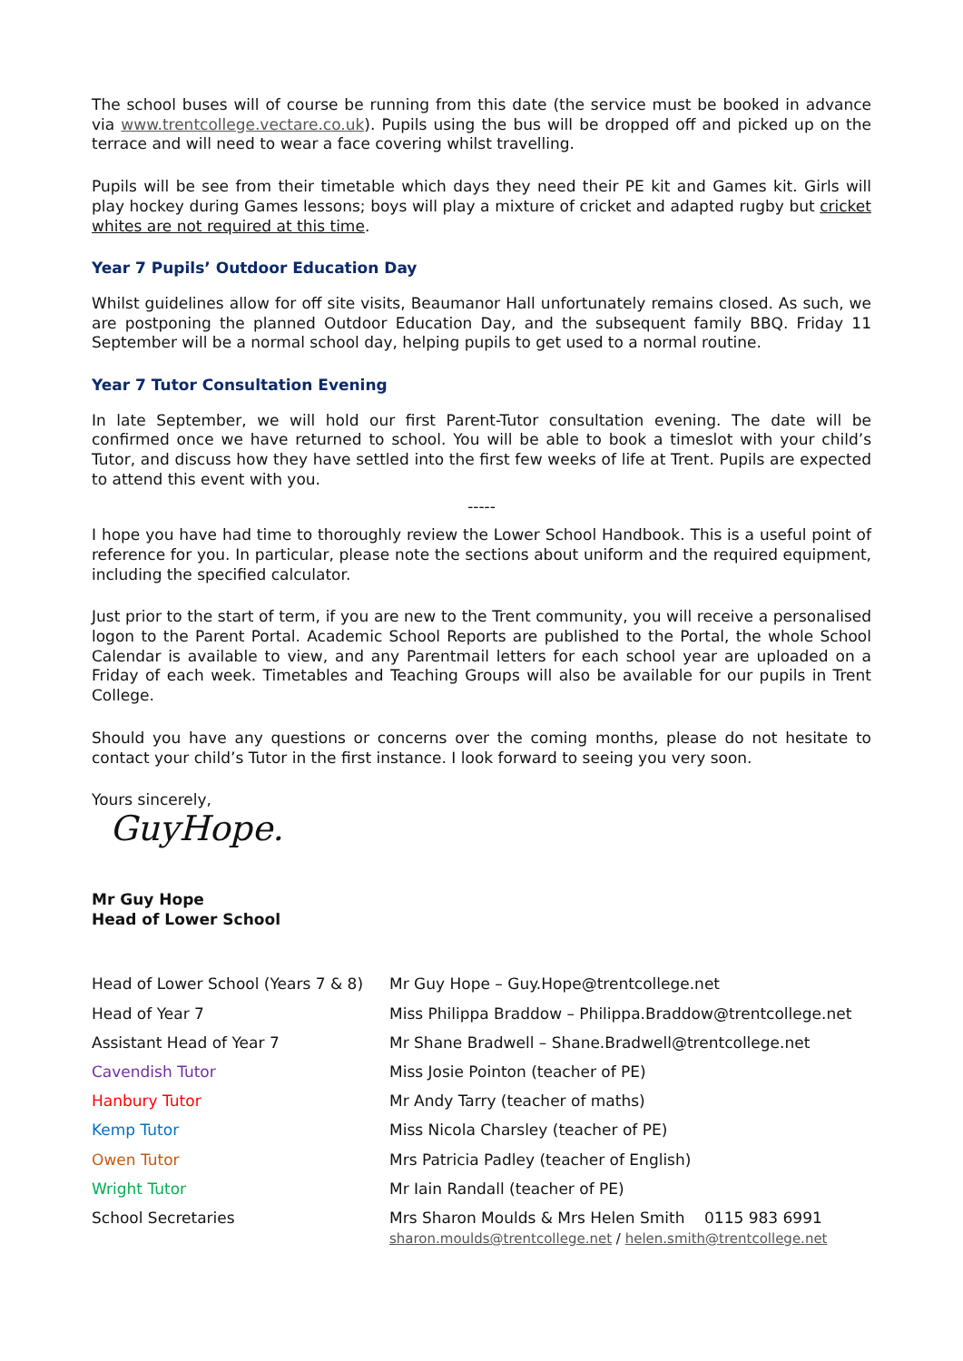The school buses will of course be running from this date (the service must be booked in advance via www.trentcollege.vectare.co.uk). Pupils using the bus will be dropped off and picked up on the terrace and will need to wear a face covering whilst travelling.
Pupils will be see from their timetable which days they need their PE kit and Games kit. Girls will play hockey during Games lessons; boys will play a mixture of cricket and adapted rugby but cricket whites are not required at this time.
Year 7 Pupils’ Outdoor Education Day
Whilst guidelines allow for off site visits, Beaumanor Hall unfortunately remains closed. As such, we are postponing the planned Outdoor Education Day, and the subsequent family BBQ. Friday 11 September will be a normal school day, helping pupils to get used to a normal routine.
Year 7 Tutor Consultation Evening
In late September, we will hold our first Parent-Tutor consultation evening. The date will be confirmed once we have returned to school. You will be able to book a timeslot with your child’s Tutor, and discuss how they have settled into the first few weeks of life at Trent. Pupils are expected to attend this event with you.
-----
I hope you have had time to thoroughly review the Lower School Handbook. This is a useful point of reference for you. In particular, please note the sections about uniform and the required equipment, including the specified calculator.
Just prior to the start of term, if you are new to the Trent community, you will receive a personalised logon to the Parent Portal. Academic School Reports are published to the Portal, the whole School Calendar is available to view, and any Parentmail letters for each school year are uploaded on a Friday of each week. Timetables and Teaching Groups will also be available for our pupils in Trent College.
Should you have any questions or concerns over the coming months, please do not hesitate to contact your child’s Tutor in the first instance. I look forward to seeing you very soon.
Yours sincerely,
GuyHope.
Mr Guy Hope
Head of Lower School
| Head of Lower School (Years 7 & 8) | Mr Guy Hope – Guy.Hope@trentcollege.net |
| Head of Year 7 | Miss Philippa Braddow – Philippa.Braddow@trentcollege.net |
| Assistant Head of Year 7 | Mr Shane Bradwell – Shane.Bradwell@trentcollege.net |
| Cavendish Tutor | Miss Josie Pointon (teacher of PE) |
| Hanbury Tutor | Mr Andy Tarry (teacher of maths) |
| Kemp Tutor | Miss Nicola Charsley (teacher of PE) |
| Owen Tutor | Mrs Patricia Padley (teacher of English) |
| Wright Tutor | Mr Iain Randall (teacher of PE) |
| School Secretaries | Mrs Sharon Moulds & Mrs Helen Smith 0115 983 6991 sharon.moulds@trentcollege.net / helen.smith@trentcollege.net |